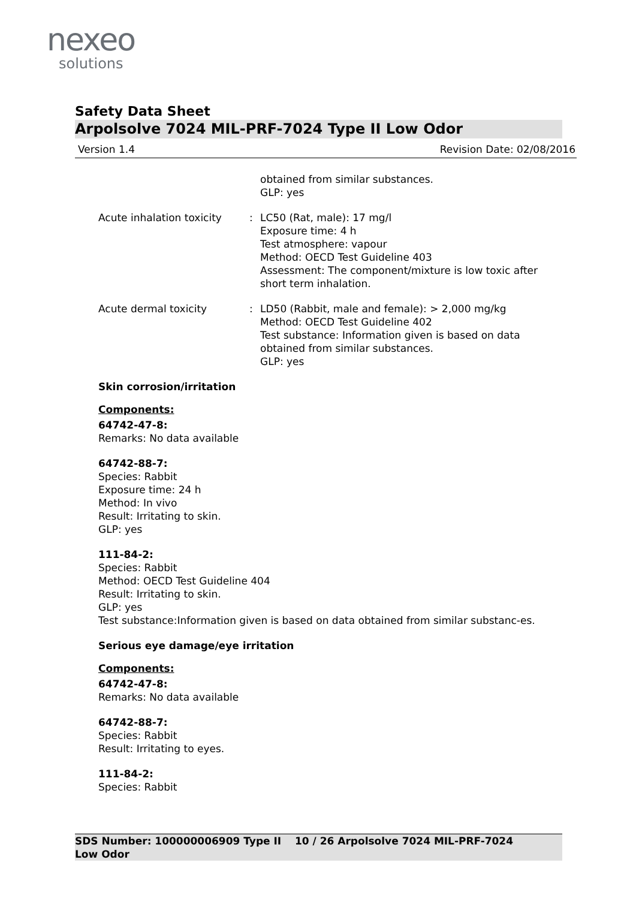nexeo
solutions
Safety Data Sheet
Arpolsolve 7024 MIL-PRF-7024 Type II Low Odor
Version 1.4 Revision Date: 02/08/2016
obtained from similar substances.
GLP: yes
Acute inhalation toxicity
: LC50 (Rat, male): 17 mg/l
Exposure time: 4 h
Test atmosphere: vapour
Method: OECD Test Guideline 403
Assessment: The component/mixture is low toxic after short term inhalation.
Acute dermal toxicity : LD50 (Rabbit, male and female): > 2,000 mg/kg
Method: OECD Test Guideline 402
Test substance: Information given is based on data obtained from similar substances.
GLP: yes
Skin corrosion/irritation
Components:
64742-47-8:
Remarks: No data available
64742-88-7:
Species: Rabbit
Exposure time: 24 h
Method: In vivo
Result: Irritating to skin.
GLP: yes
111-84-2:
Species: Rabbit
Method: OECD Test Guideline 404
Result: Irritating to skin.
GLP: yes
Test substance:Information given is based on data obtained from similar substanc-es.
Serious eye damage/eye irritation
Components:
64742-47-8:
Remarks: No data available
64742-88-7:
Species: Rabbit
Result: Irritating to eyes.
111-84-2:
Species: Rabbit
SDS Number: 100000006909 Type II Low Odor
10 / 26 Arpolsolve 7024 MIL-PRF-7024